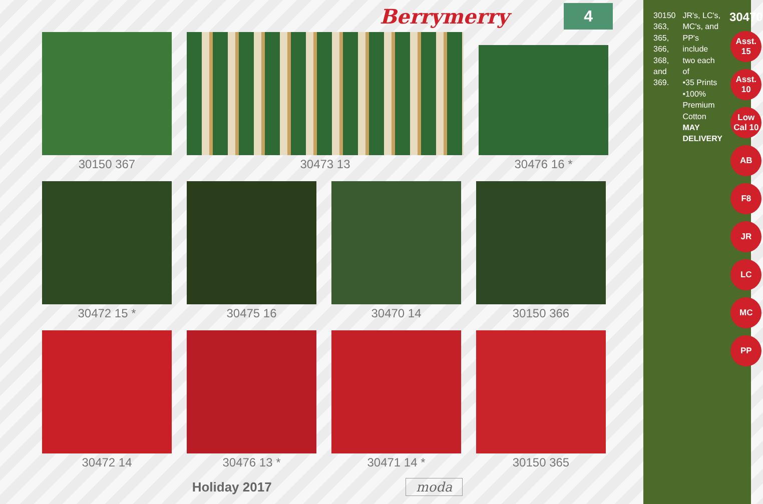Berrymerry 4
30150 367 30473 13 30476 16 *
30472 15 * 30475 16 30470 14 30150 366
30472 14 30476 13 * 30471 14 * 30150 365
Holiday 2017 moda
30150 363, 365, 366, 368, and 369.
JR's, LC's, MC's, and PP's include two each of
•35 Prints
•100% Premium Cotton
MAY DELIVERY
30470
Asst. 15
Asst. 10
Low Cal 10
AB
F8
JR
LC
MC
PP